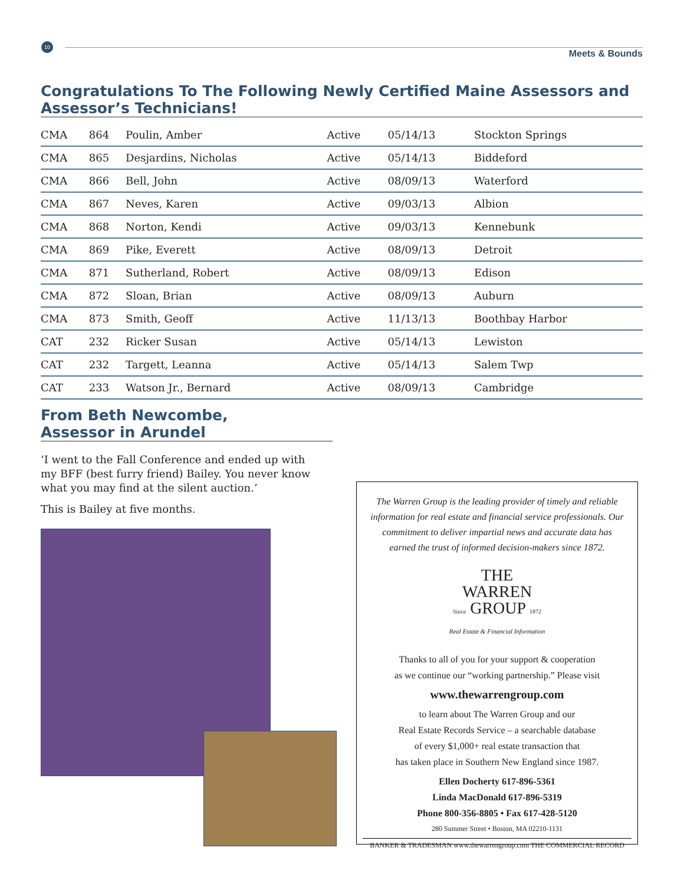10
Meets & Bounds
Congratulations To The Following Newly Certified Maine Assessors and Assessor’s Technicians!
| CMA | 864 | Poulin, Amber | Active | 05/14/13 | Stockton Springs |
| CMA | 865 | Desjardins, Nicholas | Active | 05/14/13 | Biddeford |
| CMA | 866 | Bell, John | Active | 08/09/13 | Waterford |
| CMA | 867 | Neves, Karen | Active | 09/03/13 | Albion |
| CMA | 868 | Norton, Kendi | Active | 09/03/13 | Kennebunk |
| CMA | 869 | Pike, Everett | Active | 08/09/13 | Detroit |
| CMA | 871 | Sutherland, Robert | Active | 08/09/13 | Edison |
| CMA | 872 | Sloan, Brian | Active | 08/09/13 | Auburn |
| CMA | 873 | Smith, Geoff | Active | 11/13/13 | Boothbay Harbor |
| CAT | 232 | Ricker Susan | Active | 05/14/13 | Lewiston |
| CAT | 232 | Targett, Leanna | Active | 05/14/13 | Salem Twp |
| CAT | 233 | Watson Jr., Bernard | Active | 08/09/13 | Cambridge |
From Beth Newcombe,
Assessor in Arundel
‘I went to the Fall Conference and ended up with my BFF (best furry friend) Bailey. You never know what you may find at the silent auction.’
This is Bailey at five months.
The Warren Group is the leading provider of timely and reliable information for real estate and financial service professionals. Our commitment to deliver impartial news and accurate data has earned the trust of informed decision-makers since 1872.
THE
WARREN
Since GROUP 1872
Real Estate & Financial Information
Thanks to all of you for your support & cooperation
as we continue our “working partnership.” Please visit
www.thewarrengroup.com
to learn about The Warren Group and our
Real Estate Records Service – a searchable database
of every $1,000+ real estate transaction that
has taken place in Southern New England since 1987.
Ellen Docherty 617-896-5361
Linda MacDonald 617-896-5319
Phone 800-356-8805 • Fax 617-428-5120
280 Summer Street • Boston, MA 02210-1131
BANKER & TRADESMAN www.thewarrengroup.com THE COMMERCIAL RECORD